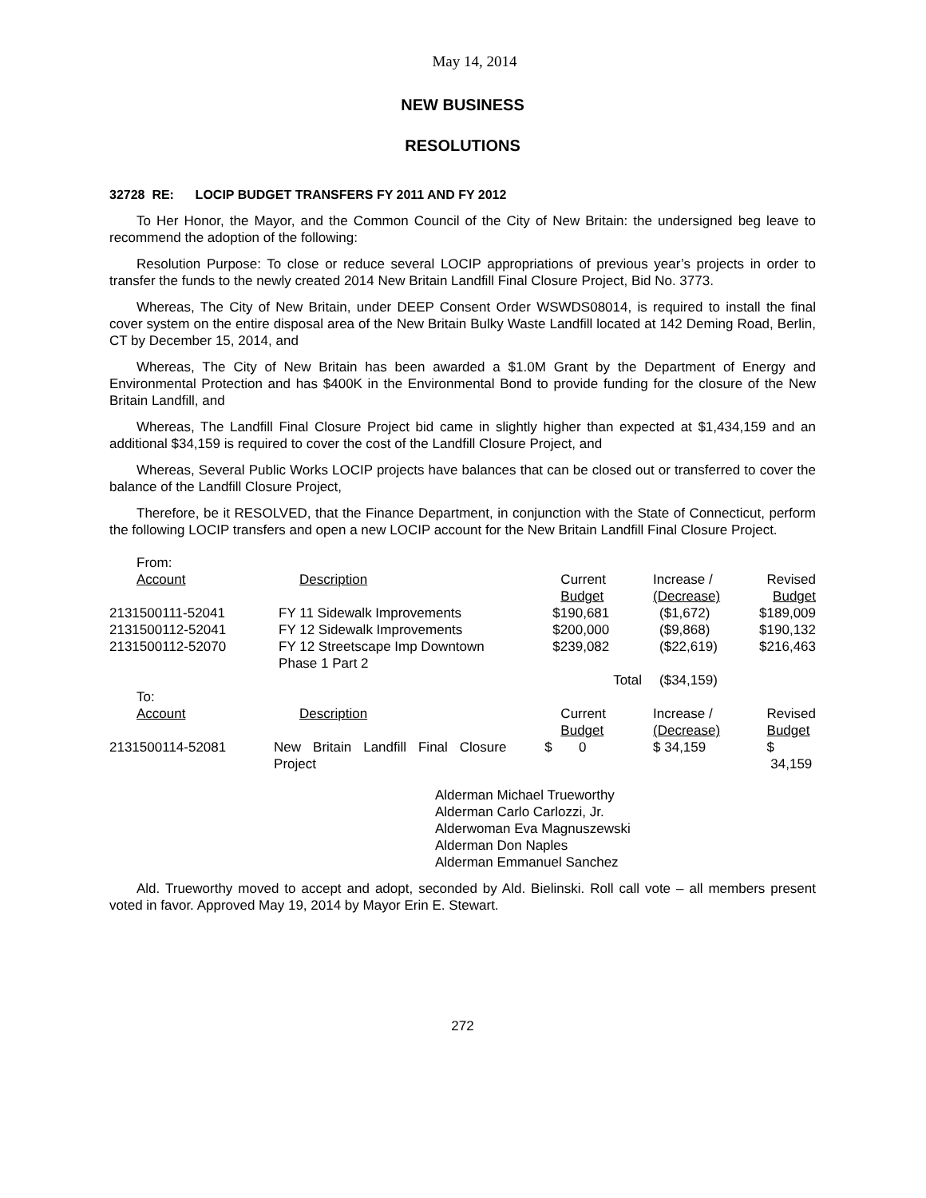May 14, 2014
NEW BUSINESS
RESOLUTIONS
32728 RE: LOCIP BUDGET TRANSFERS FY 2011 AND FY 2012
To Her Honor, the Mayor, and the Common Council of the City of New Britain: the undersigned beg leave to recommend the adoption of the following:
Resolution Purpose: To close or reduce several LOCIP appropriations of previous year’s projects in order to transfer the funds to the newly created 2014 New Britain Landfill Final Closure Project, Bid No. 3773.
Whereas, The City of New Britain, under DEEP Consent Order WSWDS08014, is required to install the final cover system on the entire disposal area of the New Britain Bulky Waste Landfill located at 142 Deming Road, Berlin, CT by December 15, 2014, and
Whereas, The City of New Britain has been awarded a $1.0M Grant by the Department of Energy and Environmental Protection and has $400K in the Environmental Bond to provide funding for the closure of the New Britain Landfill, and
Whereas, The Landfill Final Closure Project bid came in slightly higher than expected at $1,434,159 and an additional $34,159 is required to cover the cost of the Landfill Closure Project, and
Whereas, Several Public Works LOCIP projects have balances that can be closed out or transferred to cover the balance of the Landfill Closure Project,
Therefore, be it RESOLVED, that the Finance Department, in conjunction with the State of Connecticut, perform the following LOCIP transfers and open a new LOCIP account for the New Britain Landfill Final Closure Project.
| From: | | | | |
| Account | Description | Current Budget | Increase / (Decrease) | Revised Budget |
| 2131500111-52041 | FY 11 Sidewalk Improvements | $190,681 | ($1,672) | $189,009 |
| 2131500112-52041 | FY 12 Sidewalk Improvements | $200,000 | ($9,868) | $190,132 |
| 2131500112-52070 | FY 12 Streetscape Imp Downtown Phase 1 Part 2 | $239,082 | ($22,619) | $216,463 |
| | | Total | ($34,159) | |
| To: | | | | |
| Account | Description | Current Budget | Increase / (Decrease) | Revised Budget |
| 2131500114-52081 | New Britain Landfill Final Closure Project | $ 0 | $ 34,159 | $ 34,159 |
Alderman Michael Trueworthy
Alderman Carlo Carlozzi, Jr.
Alderwoman Eva Magnuszewski
Alderman Don Naples
Alderman Emmanuel Sanchez
Ald. Trueworthy moved to accept and adopt, seconded by Ald. Bielinski. Roll call vote – all members present voted in favor. Approved May 19, 2014 by Mayor Erin E. Stewart.
272